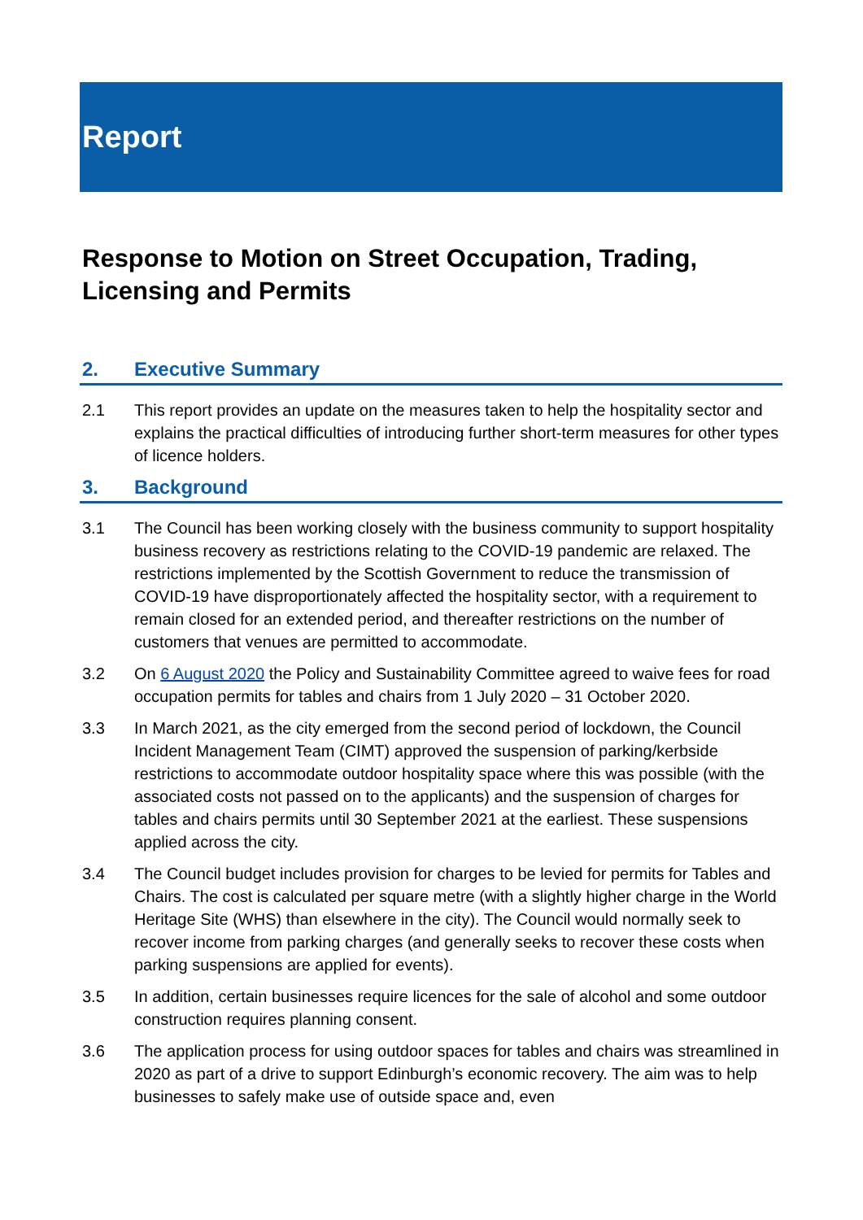Report
Response to Motion on Street Occupation, Trading, Licensing and Permits
2. Executive Summary
2.1 This report provides an update on the measures taken to help the hospitality sector and explains the practical difficulties of introducing further short-term measures for other types of licence holders.
3. Background
3.1 The Council has been working closely with the business community to support hospitality business recovery as restrictions relating to the COVID-19 pandemic are relaxed. The restrictions implemented by the Scottish Government to reduce the transmission of COVID-19 have disproportionately affected the hospitality sector, with a requirement to remain closed for an extended period, and thereafter restrictions on the number of customers that venues are permitted to accommodate.
3.2 On 6 August 2020 the Policy and Sustainability Committee agreed to waive fees for road occupation permits for tables and chairs from 1 July 2020 – 31 October 2020.
3.3 In March 2021, as the city emerged from the second period of lockdown, the Council Incident Management Team (CIMT) approved the suspension of parking/kerbside restrictions to accommodate outdoor hospitality space where this was possible (with the associated costs not passed on to the applicants) and the suspension of charges for tables and chairs permits until 30 September 2021 at the earliest. These suspensions applied across the city.
3.4 The Council budget includes provision for charges to be levied for permits for Tables and Chairs. The cost is calculated per square metre (with a slightly higher charge in the World Heritage Site (WHS) than elsewhere in the city). The Council would normally seek to recover income from parking charges (and generally seeks to recover these costs when parking suspensions are applied for events).
3.5 In addition, certain businesses require licences for the sale of alcohol and some outdoor construction requires planning consent.
3.6 The application process for using outdoor spaces for tables and chairs was streamlined in 2020 as part of a drive to support Edinburgh’s economic recovery. The aim was to help businesses to safely make use of outside space and, even